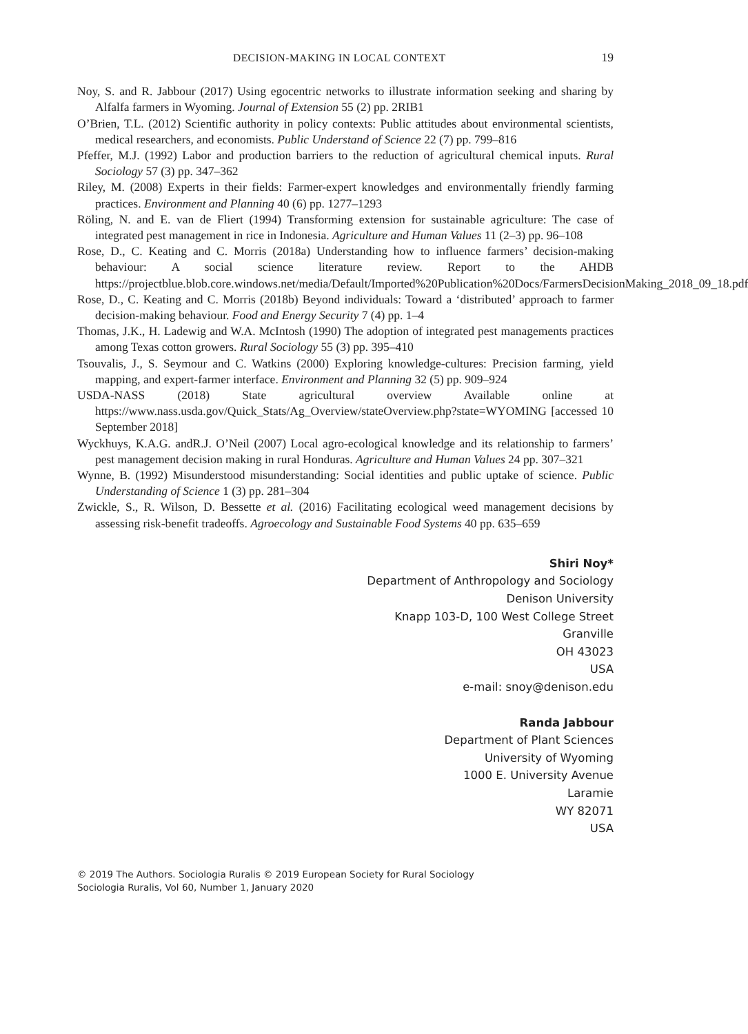DECISION-MAKING IN LOCAL CONTEXT 19
Noy, S. and R. Jabbour (2017) Using egocentric networks to illustrate information seeking and sharing by Alfalfa farmers in Wyoming. Journal of Extension 55 (2) pp. 2RIB1
O’Brien, T.L. (2012) Scientific authority in policy contexts: Public attitudes about environmental scientists, medical researchers, and economists. Public Understand of Science 22 (7) pp. 799–816
Pfeffer, M.J. (1992) Labor and production barriers to the reduction of agricultural chemical inputs. Rural Sociology 57 (3) pp. 347–362
Riley, M. (2008) Experts in their fields: Farmer-expert knowledges and environmentally friendly farming practices. Environment and Planning 40 (6) pp. 1277–1293
Röling, N. and E. van de Fliert (1994) Transforming extension for sustainable agriculture: The case of integrated pest management in rice in Indonesia. Agriculture and Human Values 11 (2–3) pp. 96–108
Rose, D., C. Keating and C. Morris (2018a) Understanding how to influence farmers’ decision-making behaviour: A social science literature review. Report to the AHDB https://projectblue.blob.core.windows.net/media/Default/Imported%20Publication%20Docs/FarmersDecisionMaking_2018_09_18.pdf
Rose, D., C. Keating and C. Morris (2018b) Beyond individuals: Toward a ‘distributed’ approach to farmer decision-making behaviour. Food and Energy Security 7 (4) pp. 1–4
Thomas, J.K., H. Ladewig and W.A. McIntosh (1990) The adoption of integrated pest managements practices among Texas cotton growers. Rural Sociology 55 (3) pp. 395–410
Tsouvalis, J., S. Seymour and C. Watkins (2000) Exploring knowledge-cultures: Precision farming, yield mapping, and expert-farmer interface. Environment and Planning 32 (5) pp. 909–924
USDA-NASS (2018) State agricultural overview Available online at https://www.nass.usda.gov/Quick_Stats/Ag_Overview/stateOverview.php?state=WYOMING [accessed 10 September 2018]
Wyckhuys, K.A.G. andR.J. O’Neil (2007) Local agro-ecological knowledge and its relationship to farmers’ pest management decision making in rural Honduras. Agriculture and Human Values 24 pp. 307–321
Wynne, B. (1992) Misunderstood misunderstanding: Social identities and public uptake of science. Public Understanding of Science 1 (3) pp. 281–304
Zwickle, S., R. Wilson, D. Bessette et al. (2016) Facilitating ecological weed management decisions by assessing risk-benefit tradeoffs. Agroecology and Sustainable Food Systems 40 pp. 635–659
Shiri Noy*
Department of Anthropology and Sociology
Denison University
Knapp 103-D, 100 West College Street
Granville
OH 43023
USA
e-mail: snoy@denison.edu
Randa Jabbour
Department of Plant Sciences
University of Wyoming
1000 E. University Avenue
Laramie
WY 82071
USA
© 2019 The Authors. Sociologia Ruralis © 2019 European Society for Rural Sociology
Sociologia Ruralis, Vol 60, Number 1, January 2020